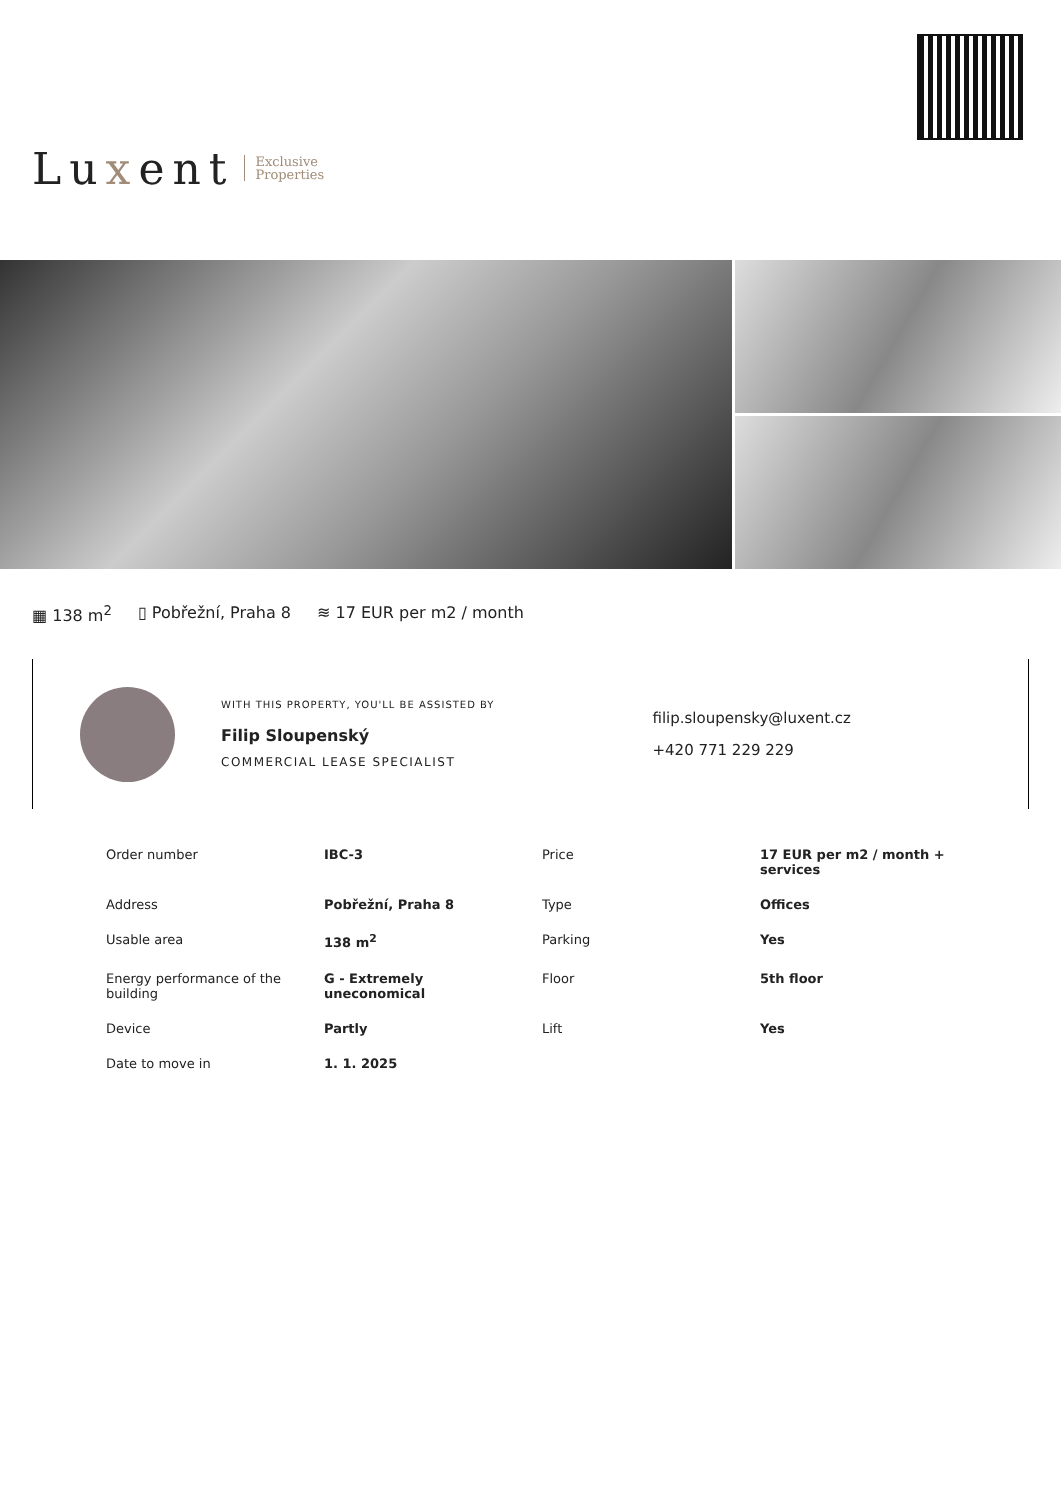Luxent
Exclusive
Properties
▦ 138 m<sup>2</sup> ▯ Pobřežní, Praha 8 ≋ 17 EUR per m2 / month
WITH THIS PROPERTY, YOU'LL BE ASSISTED BY
Filip Sloupenský
COMMERCIAL LEASE SPECIALIST
filip.sloupensky@luxent.cz
+420 771 229 229
| Order number | IBC-3 | Price | 17 EUR per m2 / month + services |
| Address | Pobřežní, Praha 8 | Type | Offices |
| Usable area | 138 m<sup>2</sup> | Parking | Yes |
| Energy performance of the building | G - Extremely uneconomical | Floor | 5th floor |
| Device | Partly | Lift | Yes |
| Date to move in | 1. 1. 2025 | | |